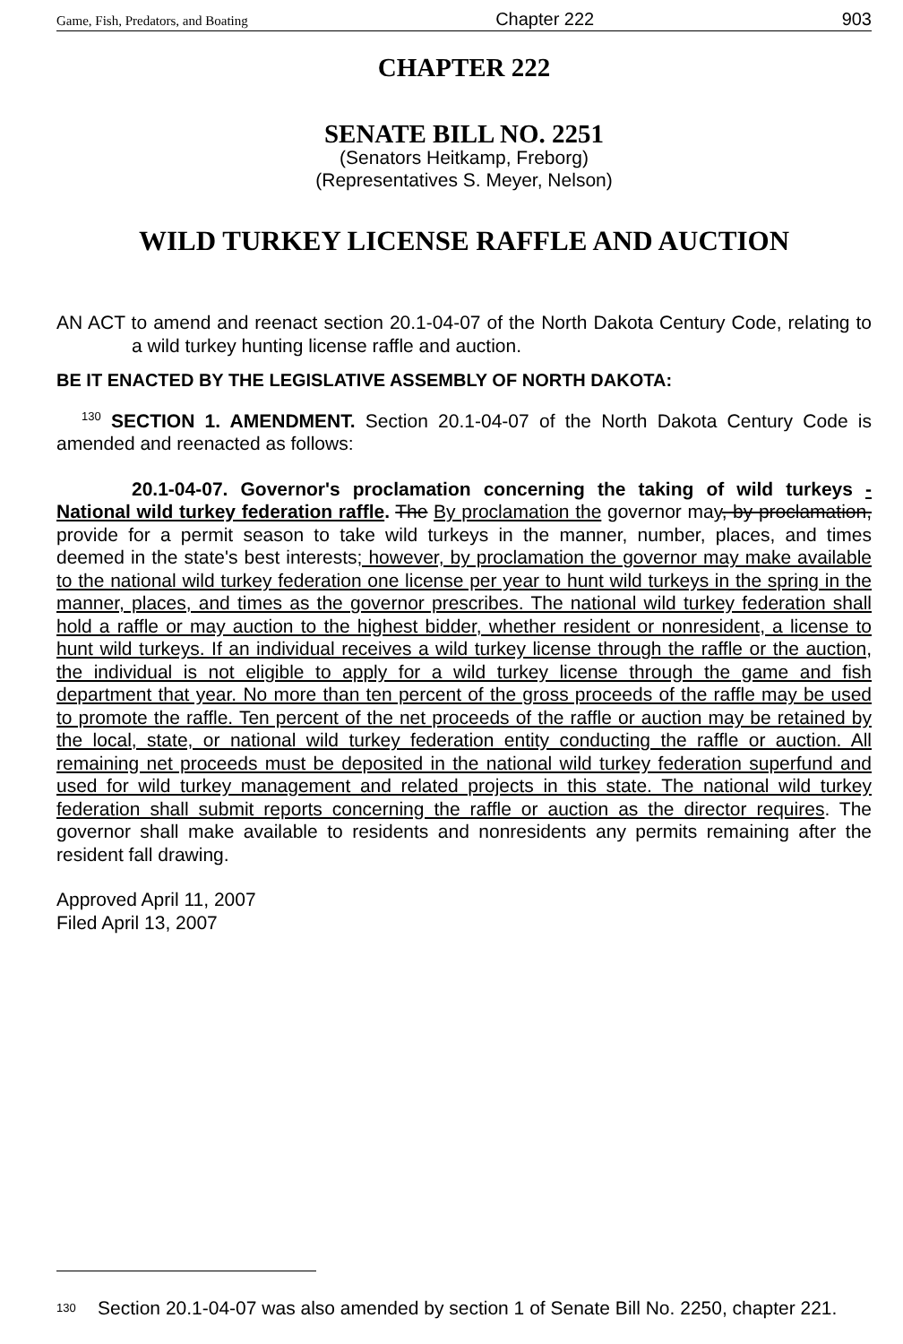Game, Fish, Predators, and Boating Chapter 222 903
CHAPTER 222
SENATE BILL NO. 2251
(Senators Heitkamp, Freborg)
(Representatives S. Meyer, Nelson)
WILD TURKEY LICENSE RAFFLE AND AUCTION
AN ACT to amend and reenact section 20.1-04-07 of the North Dakota Century Code, relating to a wild turkey hunting license raffle and auction.
BE IT ENACTED BY THE LEGISLATIVE ASSEMBLY OF NORTH DAKOTA:
<sup>130</sup> SECTION 1. AMENDMENT. Section 20.1-04-07 of the North Dakota Century Code is amended and reenacted as follows:
20.1-04-07. Governor's proclamation concerning the taking of wild turkeys - National wild turkey federation raffle. The By proclamation the governor may, by proclamation, provide for a permit season to take wild turkeys in the manner, number, places, and times deemed in the state's best interests; however, by proclamation the governor may make available to the national wild turkey federation one license per year to hunt wild turkeys in the spring in the manner, places, and times as the governor prescribes. The national wild turkey federation shall hold a raffle or may auction to the highest bidder, whether resident or nonresident, a license to hunt wild turkeys. If an individual receives a wild turkey license through the raffle or the auction, the individual is not eligible to apply for a wild turkey license through the game and fish department that year. No more than ten percent of the gross proceeds of the raffle may be used to promote the raffle. Ten percent of the net proceeds of the raffle or auction may be retained by the local, state, or national wild turkey federation entity conducting the raffle or auction. All remaining net proceeds must be deposited in the national wild turkey federation superfund and used for wild turkey management and related projects in this state. The national wild turkey federation shall submit reports concerning the raffle or auction as the director requires. The governor shall make available to residents and nonresidents any permits remaining after the resident fall drawing.
Approved April 11, 2007
Filed April 13, 2007
<sup>130</sup>
Section 20.1-04-07 was also amended by section 1 of Senate Bill No. 2250, chapter 221.